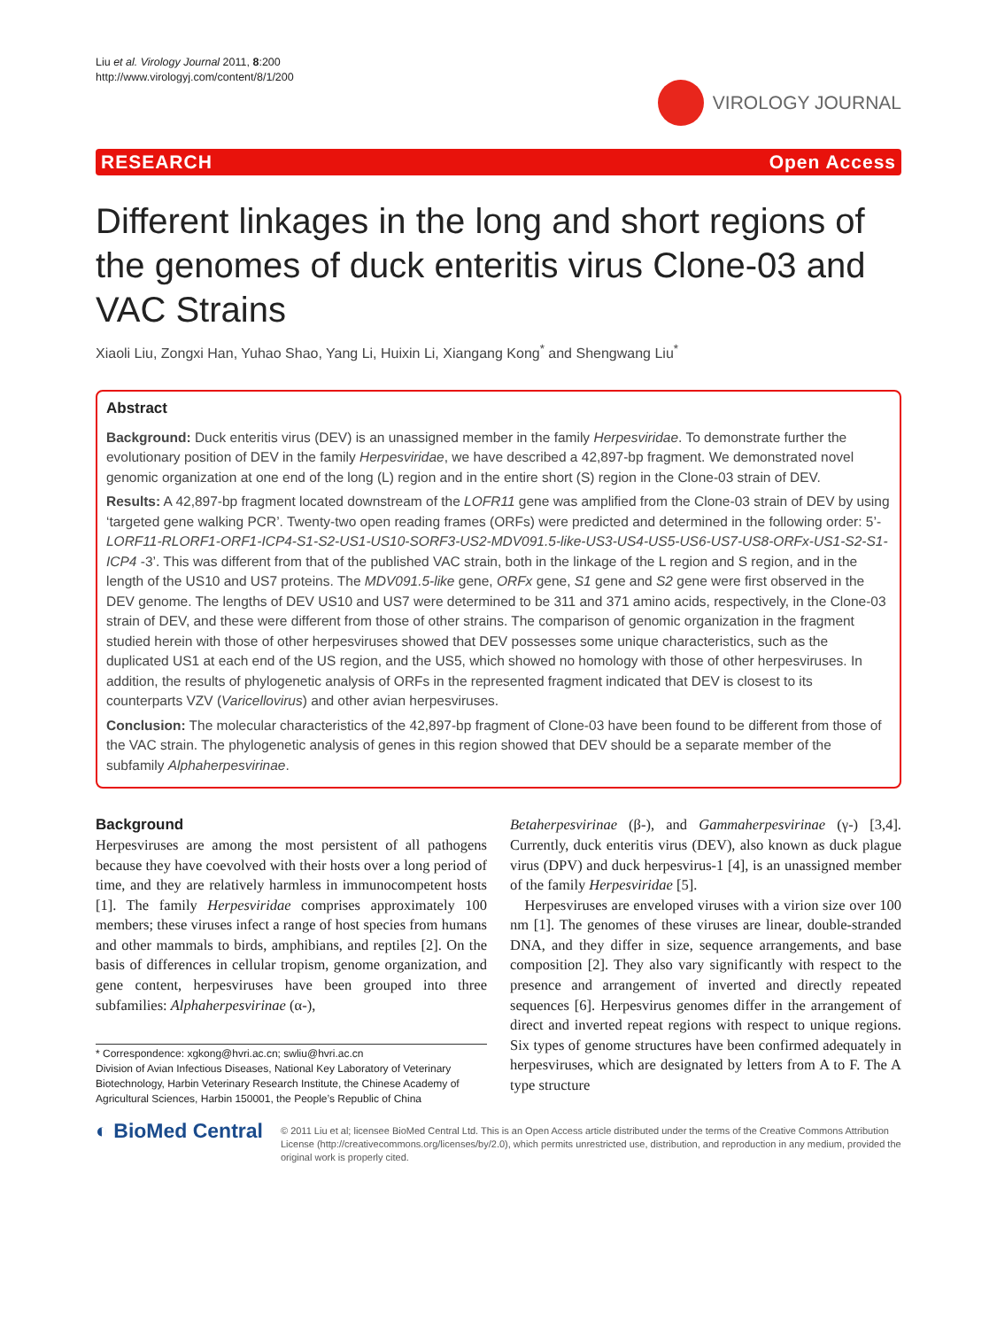Liu et al. Virology Journal 2011, 8:200
http://www.virologyj.com/content/8/1/200
VIROLOGY JOURNAL
RESEARCH Open Access
Different linkages in the long and short regions of the genomes of duck enteritis virus Clone-03 and VAC Strains
Xiaoli Liu, Zongxi Han, Yuhao Shao, Yang Li, Huixin Li, Xiangang Kong<sup>*</sup> and Shengwang Liu<sup>*</sup>
Abstract
Background: Duck enteritis virus (DEV) is an unassigned member in the family Herpesviridae. To demonstrate further the evolutionary position of DEV in the family Herpesviridae, we have described a 42,897-bp fragment. We demonstrated novel genomic organization at one end of the long (L) region and in the entire short (S) region in the Clone-03 strain of DEV.
Results: A 42,897-bp fragment located downstream of the LOFR11 gene was amplified from the Clone-03 strain of DEV by using ‘targeted gene walking PCR’. Twenty-two open reading frames (ORFs) were predicted and determined in the following order: 5’-LORF11-RLORF1-ORF1-ICP4-S1-S2-US1-US10-SORF3-US2-MDV091.5-like-US3-US4-US5-US6-US7-US8-ORFx-US1-S2-S1-ICP4 -3’. This was different from that of the published VAC strain, both in the linkage of the L region and S region, and in the length of the US10 and US7 proteins. The MDV091.5-like gene, ORFx gene, S1 gene and S2 gene were first observed in the DEV genome. The lengths of DEV US10 and US7 were determined to be 311 and 371 amino acids, respectively, in the Clone-03 strain of DEV, and these were different from those of other strains. The comparison of genomic organization in the fragment studied herein with those of other herpesviruses showed that DEV possesses some unique characteristics, such as the duplicated US1 at each end of the US region, and the US5, which showed no homology with those of other herpesviruses. In addition, the results of phylogenetic analysis of ORFs in the represented fragment indicated that DEV is closest to its counterparts VZV (Varicellovirus) and other avian herpesviruses.
Conclusion: The molecular characteristics of the 42,897-bp fragment of Clone-03 have been found to be different from those of the VAC strain. The phylogenetic analysis of genes in this region showed that DEV should be a separate member of the subfamily Alphaherpesvirinae.
Background
Herpesviruses are among the most persistent of all pathogens because they have coevolved with their hosts over a long period of time, and they are relatively harmless in immunocompetent hosts [1]. The family Herpesviridae comprises approximately 100 members; these viruses infect a range of host species from humans and other mammals to birds, amphibians, and reptiles [2]. On the basis of differences in cellular tropism, genome organization, and gene content, herpesviruses have been grouped into three subfamilies: Alphaherpesvirinae (α-),
* Correspondence: xgkong@hvri.ac.cn; swliu@hvri.ac.cn
Division of Avian Infectious Diseases, National Key Laboratory of Veterinary Biotechnology, Harbin Veterinary Research Institute, the Chinese Academy of Agricultural Sciences, Harbin 150001, the People’s Republic of China
Betaherpesvirinae (β-), and Gammaherpesvirinae (γ-) [3,4]. Currently, duck enteritis virus (DEV), also known as duck plague virus (DPV) and duck herpesvirus-1 [4], is an unassigned member of the family Herpesviridae [5].
 Herpesviruses are enveloped viruses with a virion size over 100 nm [1]. The genomes of these viruses are linear, double-stranded DNA, and they differ in size, sequence arrangements, and base composition [2]. They also vary significantly with respect to the presence and arrangement of inverted and directly repeated sequences [6]. Herpesvirus genomes differ in the arrangement of direct and inverted repeat regions with respect to unique regions. Six types of genome structures have been confirmed adequately in herpesviruses, which are designated by letters from A to F. The A type structure
◐ BioMed Central
© 2011 Liu et al; licensee BioMed Central Ltd. This is an Open Access article distributed under the terms of the Creative Commons Attribution License (http://creativecommons.org/licenses/by/2.0), which permits unrestricted use, distribution, and reproduction in any medium, provided the original work is properly cited.